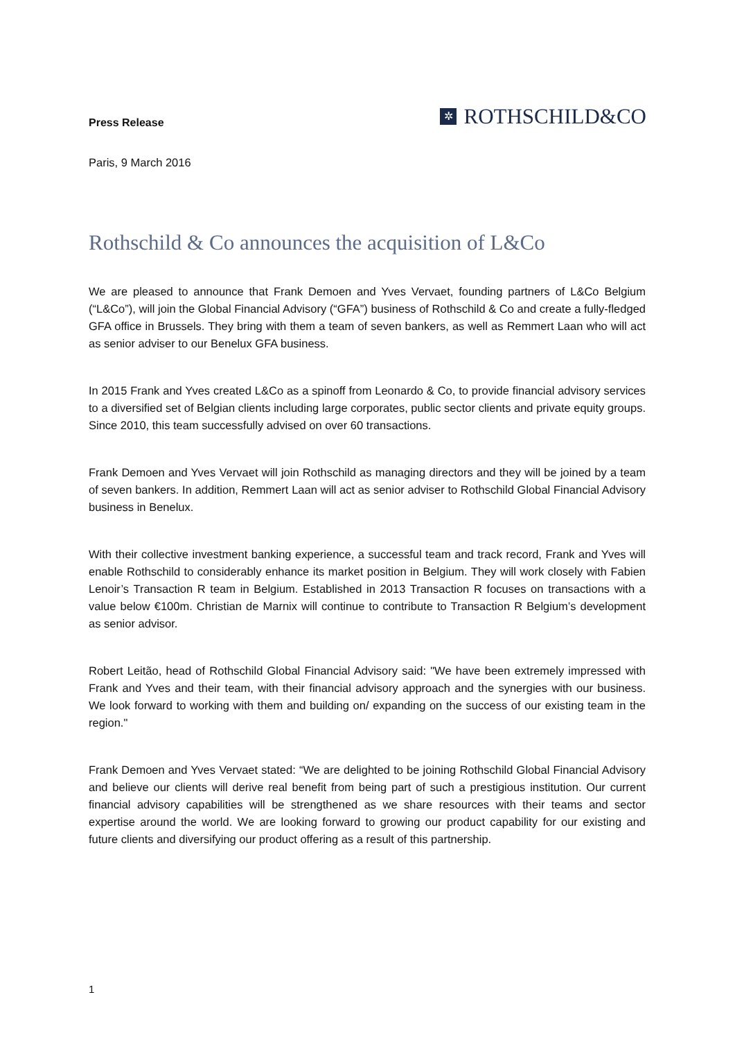Press Release
✲ ROTHSCHILD&CO
Paris, 9 March 2016
Rothschild & Co announces the acquisition of L&Co
We are pleased to announce that Frank Demoen and Yves Vervaet, founding partners of L&Co Belgium (“L&Co”), will join the Global Financial Advisory (“GFA”) business of Rothschild & Co and create a fully-fledged GFA office in Brussels. They bring with them a team of seven bankers, as well as Remmert Laan who will act as senior adviser to our Benelux GFA business.
In 2015 Frank and Yves created L&Co as a spinoff from Leonardo & Co, to provide financial advisory services to a diversified set of Belgian clients including large corporates, public sector clients and private equity groups. Since 2010, this team successfully advised on over 60 transactions.
Frank Demoen and Yves Vervaet will join Rothschild as managing directors and they will be joined by a team of seven bankers. In addition, Remmert Laan will act as senior adviser to Rothschild Global Financial Advisory business in Benelux.
With their collective investment banking experience, a successful team and track record, Frank and Yves will enable Rothschild to considerably enhance its market position in Belgium. They will work closely with Fabien Lenoir’s Transaction R team in Belgium. Established in 2013 Transaction R focuses on transactions with a value below €100m. Christian de Marnix will continue to contribute to Transaction R Belgium’s development as senior advisor.
Robert Leitão, head of Rothschild Global Financial Advisory said: "We have been extremely impressed with Frank and Yves and their team, with their financial advisory approach and the synergies with our business. We look forward to working with them and building on/ expanding on the success of our existing team in the region."
Frank Demoen and Yves Vervaet stated: “We are delighted to be joining Rothschild Global Financial Advisory and believe our clients will derive real benefit from being part of such a prestigious institution. Our current financial advisory capabilities will be strengthened as we share resources with their teams and sector expertise around the world. We are looking forward to growing our product capability for our existing and future clients and diversifying our product offering as a result of this partnership.
1